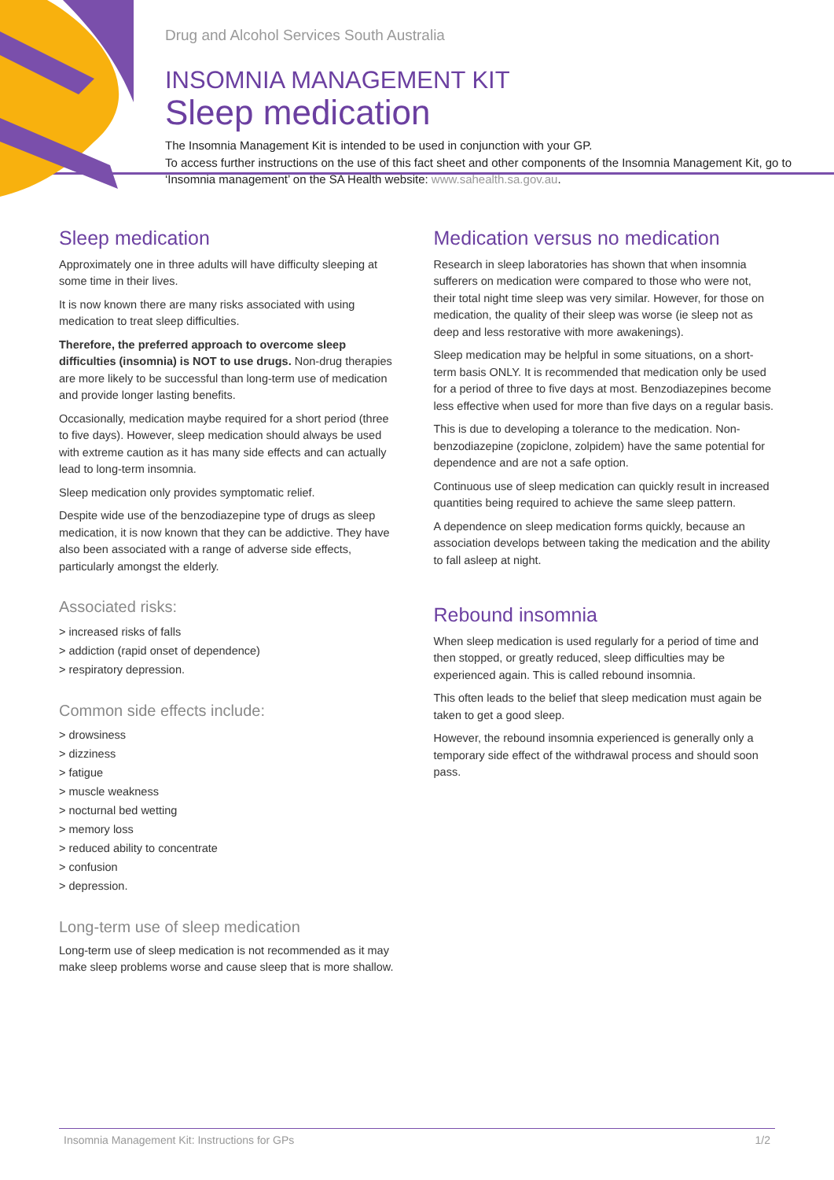Drug and Alcohol Services South Australia
INSOMNIA MANAGEMENT KIT
Sleep medication
The Insomnia Management Kit is intended to be used in conjunction with your GP.
To access further instructions on the use of this fact sheet and other components of the Insomnia Management Kit, go to ‘Insomnia management’ on the SA Health website: www.sahealth.sa.gov.au.
Sleep medication
Approximately one in three adults will have difficulty sleeping at some time in their lives.
It is now known there are many risks associated with using medication to treat sleep difficulties.
Therefore, the preferred approach to overcome sleep difficulties (insomnia) is NOT to use drugs. Non-drug therapies are more likely to be successful than long-term use of medication and provide longer lasting benefits.
Occasionally, medication maybe required for a short period (three to five days). However, sleep medication should always be used with extreme caution as it has many side effects and can actually lead to long-term insomnia.
Sleep medication only provides symptomatic relief.
Despite wide use of the benzodiazepine type of drugs as sleep medication, it is now known that they can be addictive. They have also been associated with a range of adverse side effects, particularly amongst the elderly.
Associated risks:
> increased risks of falls
> addiction (rapid onset of dependence)
> respiratory depression.
Common side effects include:
> drowsiness
> dizziness
> fatigue
> muscle weakness
> nocturnal bed wetting
> memory loss
> reduced ability to concentrate
> confusion
> depression.
Long-term use of sleep medication
Long-term use of sleep medication is not recommended as it may make sleep problems worse and cause sleep that is more shallow.
Medication versus no medication
Research in sleep laboratories has shown that when insomnia sufferers on medication were compared to those who were not, their total night time sleep was very similar. However, for those on medication, the quality of their sleep was worse (ie sleep not as deep and less restorative with more awakenings).
Sleep medication may be helpful in some situations, on a short-term basis ONLY. It is recommended that medication only be used for a period of three to five days at most. Benzodiazepines become less effective when used for more than five days on a regular basis.
This is due to developing a tolerance to the medication. Non-benzodiazepine (zopiclone, zolpidem) have the same potential for dependence and are not a safe option.
Continuous use of sleep medication can quickly result in increased quantities being required to achieve the same sleep pattern.
A dependence on sleep medication forms quickly, because an association develops between taking the medication and the ability to fall asleep at night.
Rebound insomnia
When sleep medication is used regularly for a period of time and then stopped, or greatly reduced, sleep difficulties may be experienced again. This is called rebound insomnia.
This often leads to the belief that sleep medication must again be taken to get a good sleep.
However, the rebound insomnia experienced is generally only a temporary side effect of the withdrawal process and should soon pass.
Insomnia Management Kit: Instructions for GPs 1/2